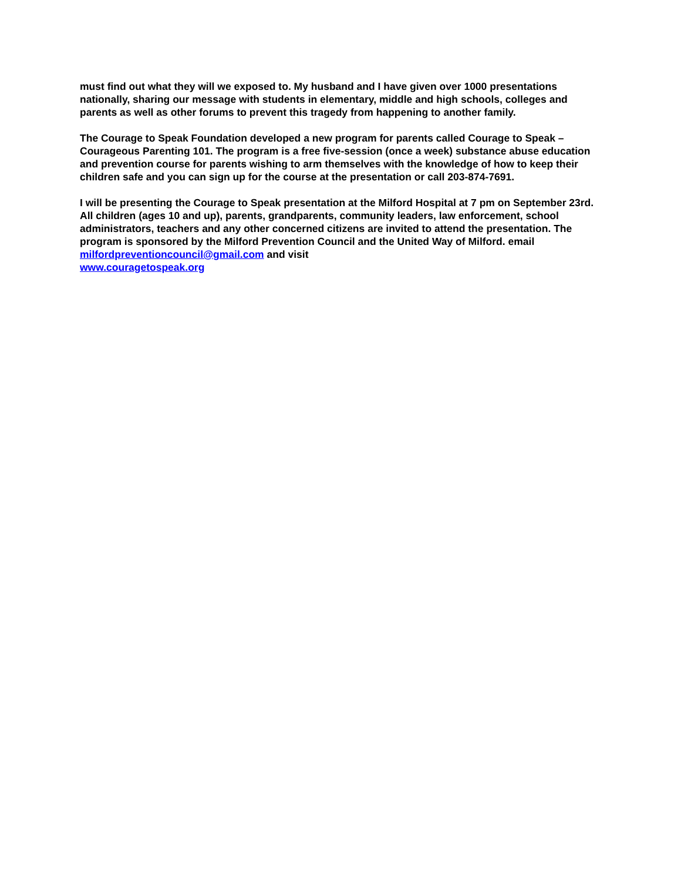must find out what they will we exposed to. My husband and I have given over 1000 presentations nationally, sharing our message with students in elementary, middle and high schools, colleges and parents as well as other forums to prevent this tragedy from happening to another family.
The Courage to Speak Foundation developed a new program for parents called Courage to Speak – Courageous Parenting 101. The program is a free five-session (once a week) substance abuse education and prevention course for parents wishing to arm themselves with the knowledge of how to keep their children safe and you can sign up for the course at the presentation or call 203-874-7691.
I will be presenting the Courage to Speak presentation at the Milford Hospital at 7 pm on September 23rd. All children (ages 10 and up), parents, grandparents, community leaders, law enforcement, school administrators, teachers and any other concerned citizens are invited to attend the presentation. The program is sponsored by the Milford Prevention Council and the United Way of Milford. email milfordpreventioncouncil@gmail.com and visit
www.couragetospeak.org